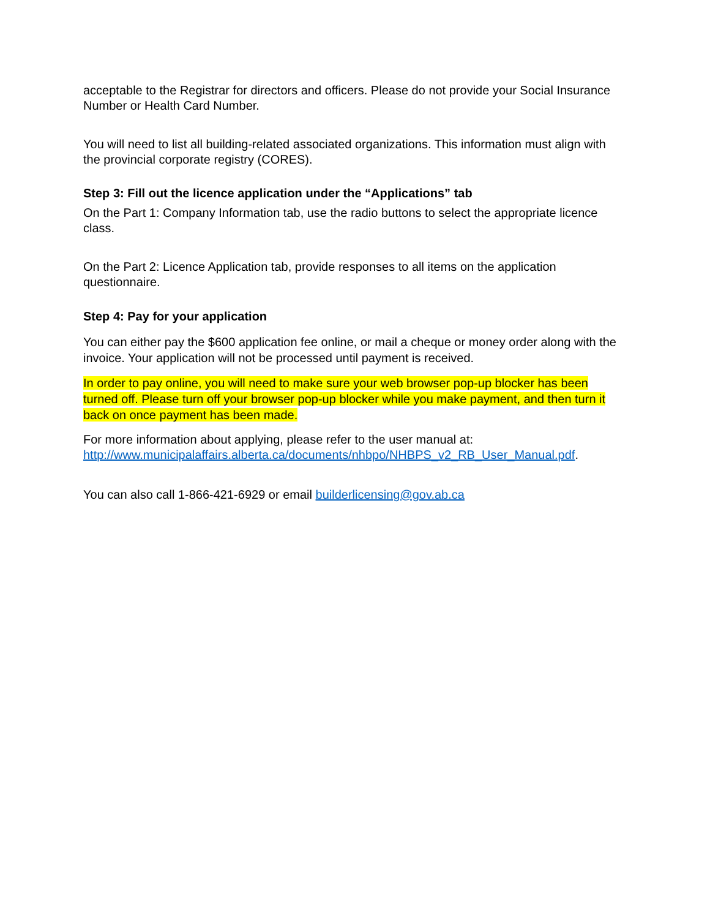acceptable to the Registrar for directors and officers. Please do not provide your Social Insurance Number or Health Card Number.
You will need to list all building-related associated organizations. This information must align with the provincial corporate registry (CORES).
Step 3: Fill out the licence application under the “Applications” tab
On the Part 1: Company Information tab, use the radio buttons to select the appropriate licence class.
On the Part 2: Licence Application tab, provide responses to all items on the application questionnaire.
Step 4: Pay for your application
You can either pay the $600 application fee online, or mail a cheque or money order along with the invoice. Your application will not be processed until payment is received.
In order to pay online, you will need to make sure your web browser pop-up blocker has been turned off. Please turn off your browser pop-up blocker while you make payment, and then turn it back on once payment has been made.
For more information about applying, please refer to the user manual at: http://www.municipalaffairs.alberta.ca/documents/nhbpo/NHBPS_v2_RB_User_Manual.pdf.
You can also call 1-866-421-6929 or email builderlicensing@gov.ab.ca